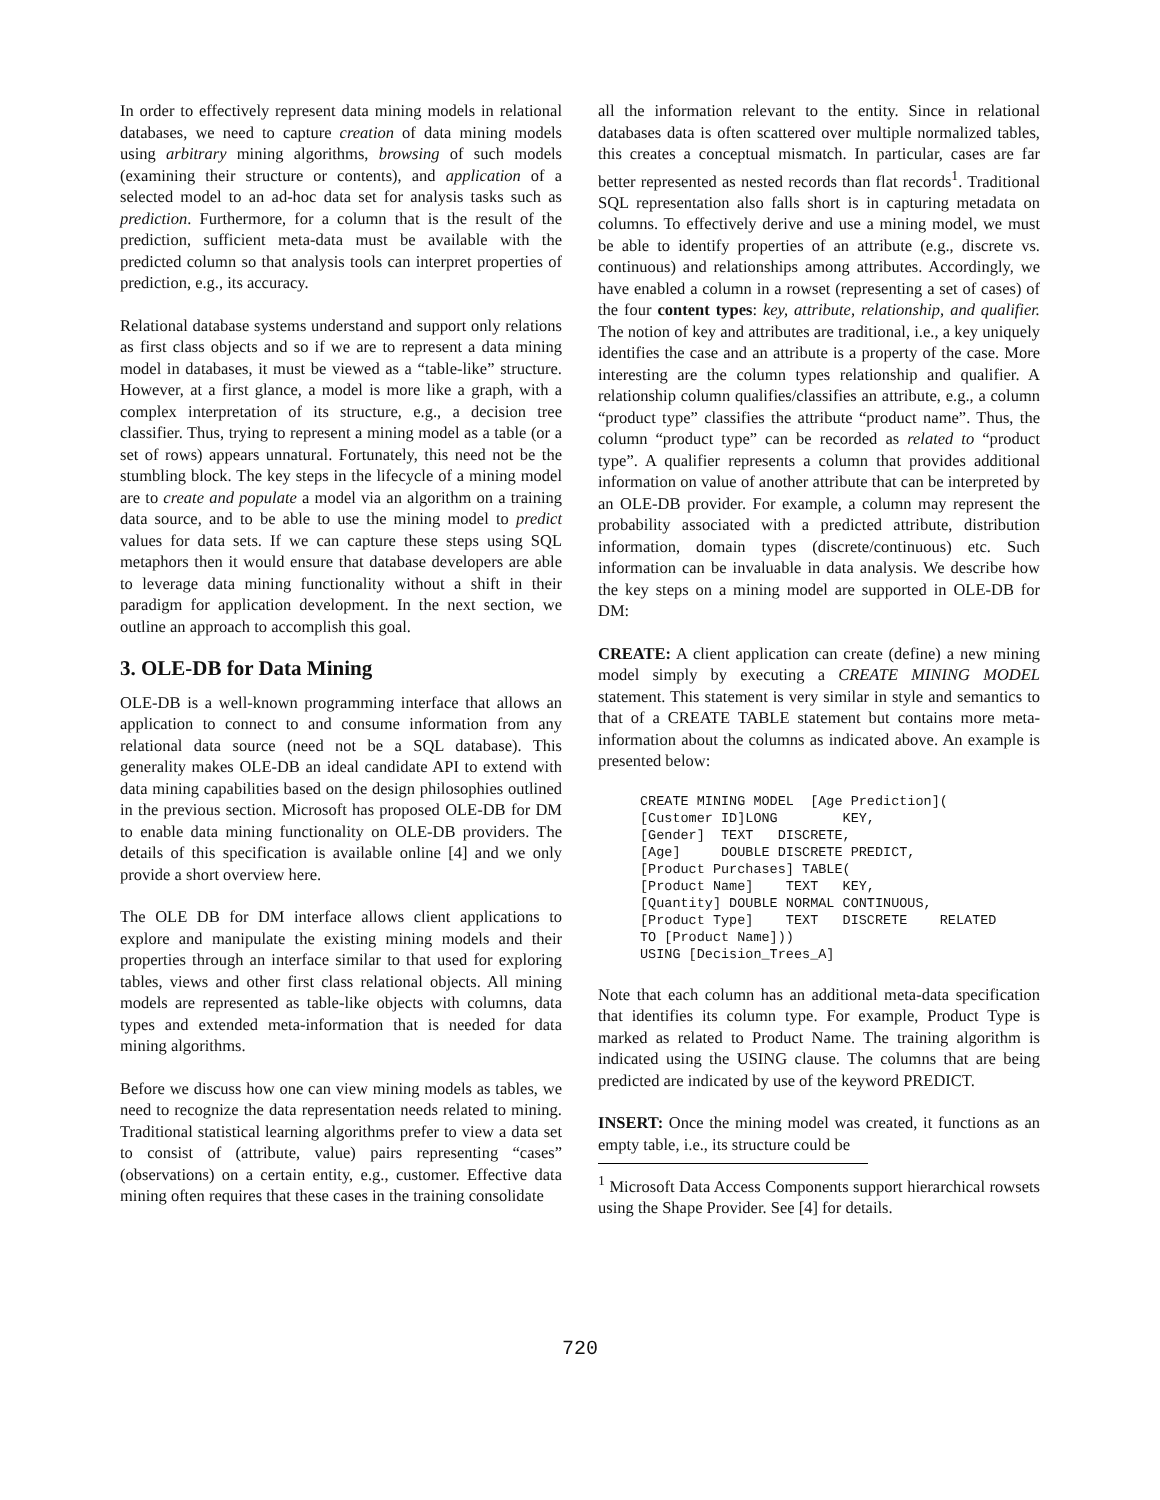In order to effectively represent data mining models in relational databases, we need to capture creation of data mining models using arbitrary mining algorithms, browsing of such models (examining their structure or contents), and application of a selected model to an ad-hoc data set for analysis tasks such as prediction. Furthermore, for a column that is the result of the prediction, sufficient meta-data must be available with the predicted column so that analysis tools can interpret properties of prediction, e.g., its accuracy.
Relational database systems understand and support only relations as first class objects and so if we are to represent a data mining model in databases, it must be viewed as a “table-like” structure. However, at a first glance, a model is more like a graph, with a complex interpretation of its structure, e.g., a decision tree classifier. Thus, trying to represent a mining model as a table (or a set of rows) appears unnatural. Fortunately, this need not be the stumbling block. The key steps in the lifecycle of a mining model are to create and populate a model via an algorithm on a training data source, and to be able to use the mining model to predict values for data sets. If we can capture these steps using SQL metaphors then it would ensure that database developers are able to leverage data mining functionality without a shift in their paradigm for application development. In the next section, we outline an approach to accomplish this goal.
3. OLE-DB for Data Mining
OLE-DB is a well-known programming interface that allows an application to connect to and consume information from any relational data source (need not be a SQL database). This generality makes OLE-DB an ideal candidate API to extend with data mining capabilities based on the design philosophies outlined in the previous section. Microsoft has proposed OLE-DB for DM to enable data mining functionality on OLE-DB providers. The details of this specification is available online [4] and we only provide a short overview here.
The OLE DB for DM interface allows client applications to explore and manipulate the existing mining models and their properties through an interface similar to that used for exploring tables, views and other first class relational objects. All mining models are represented as table-like objects with columns, data types and extended meta-information that is needed for data mining algorithms.
Before we discuss how one can view mining models as tables, we need to recognize the data representation needs related to mining. Traditional statistical learning algorithms prefer to view a data set to consist of (attribute, value) pairs representing “cases” (observations) on a certain entity, e.g., customer. Effective data mining often requires that these cases in the training consolidate
all the information relevant to the entity. Since in relational databases data is often scattered over multiple normalized tables, this creates a conceptual mismatch. In particular, cases are far better represented as nested records than flat records<sup>1</sup>. Traditional SQL representation also falls short is in capturing metadata on columns. To effectively derive and use a mining model, we must be able to identify properties of an attribute (e.g., discrete vs. continuous) and relationships among attributes. Accordingly, we have enabled a column in a rowset (representing a set of cases) of the four content types: key, attribute, relationship, and qualifier. The notion of key and attributes are traditional, i.e., a key uniquely identifies the case and an attribute is a property of the case. More interesting are the column types relationship and qualifier. A relationship column qualifies/classifies an attribute, e.g., a column “product type” classifies the attribute “product name”. Thus, the column “product type” can be recorded as related to “product type”. A qualifier represents a column that provides additional information on value of another attribute that can be interpreted by an OLE-DB provider. For example, a column may represent the probability associated with a predicted attribute, distribution information, domain types (discrete/continuous) etc. Such information can be invaluable in data analysis. We describe how the key steps on a mining model are supported in OLE-DB for DM:
CREATE: A client application can create (define) a new mining model simply by executing a CREATE MINING MODEL statement. This statement is very similar in style and semantics to that of a CREATE TABLE statement but contains more meta-information about the columns as indicated above. An example is presented below:
CREATE MINING MODEL  [Age Prediction](
[Customer ID]LONG        KEY,
[Gender]  TEXT   DISCRETE,
[Age]     DOUBLE DISCRETE PREDICT,
[Product Purchases] TABLE(
[Product Name]    TEXT   KEY,
[Quantity] DOUBLE NORMAL CONTINUOUS,
[Product Type]    TEXT   DISCRETE    RELATED
TO [Product Name]))
USING [Decision_Trees_A]
Note that each column has an additional meta-data specification that identifies its column type. For example, Product Type is marked as related to Product Name. The training algorithm is indicated using the USING clause. The columns that are being predicted are indicated by use of the keyword PREDICT.
INSERT: Once the mining model was created, it functions as an empty table, i.e., its structure could be
<sup>1</sup> Microsoft Data Access Components support hierarchical rowsets using the Shape Provider. See [4] for details.
720